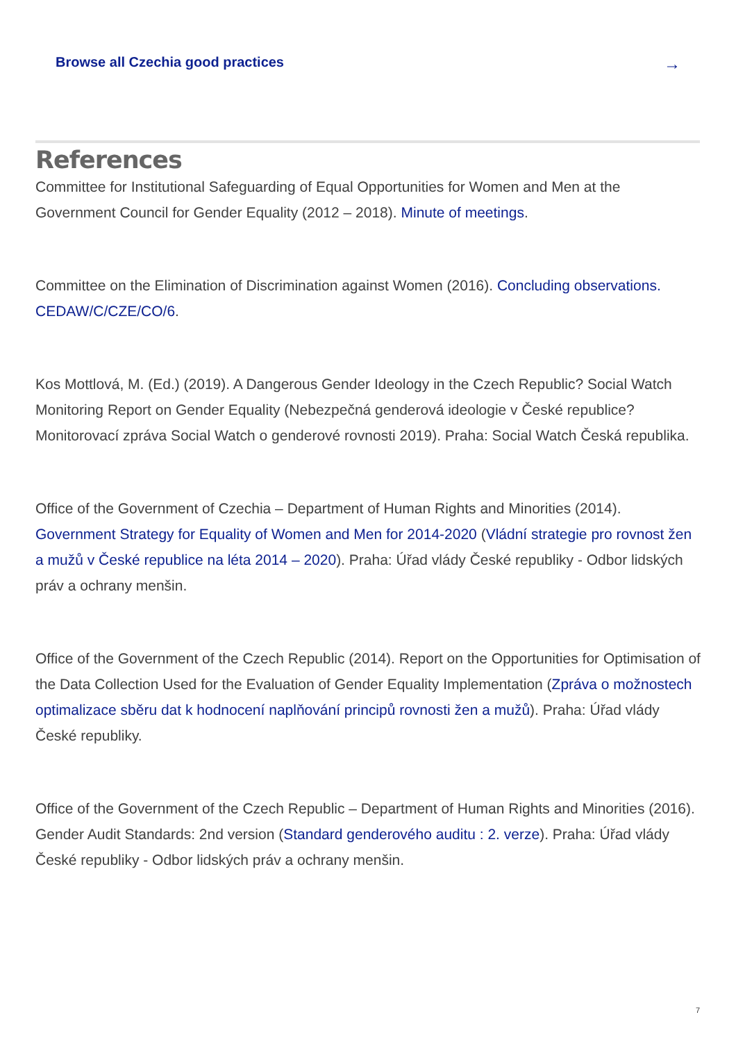Browse all Czechia good practices →
References
Committee for Institutional Safeguarding of Equal Opportunities for Women and Men at the Government Council for Gender Equality (2012 – 2018). Minute of meetings.
Committee on the Elimination of Discrimination against Women (2016). Concluding observations. CEDAW/C/CZE/CO/6.
Kos Mottlová, M. (Ed.) (2019). A Dangerous Gender Ideology in the Czech Republic? Social Watch Monitoring Report on Gender Equality (Nebezpečná genderová ideologie v České republice? Monitorovací zpráva Social Watch o genderové rovnosti 2019). Praha: Social Watch Česká republika.
Office of the Government of Czechia – Department of Human Rights and Minorities (2014). Government Strategy for Equality of Women and Men for 2014-2020 (Vládní strategie pro rovnost žen a mužů v České republice na léta 2014 – 2020). Praha: Úřad vlády České republiky - Odbor lidských práv a ochrany menšin.
Office of the Government of the Czech Republic (2014). Report on the Opportunities for Optimisation of the Data Collection Used for the Evaluation of Gender Equality Implementation (Zpráva o možnostech optimalizace sběru dat k hodnocení naplňování principů rovnosti žen a mužů). Praha: Úřad vlády České republiky.
Office of the Government of the Czech Republic – Department of Human Rights and Minorities (2016). Gender Audit Standards: 2nd version (Standard genderového auditu : 2. verze). Praha: Úřad vlády České republiky - Odbor lidských práv a ochrany menšin.
7